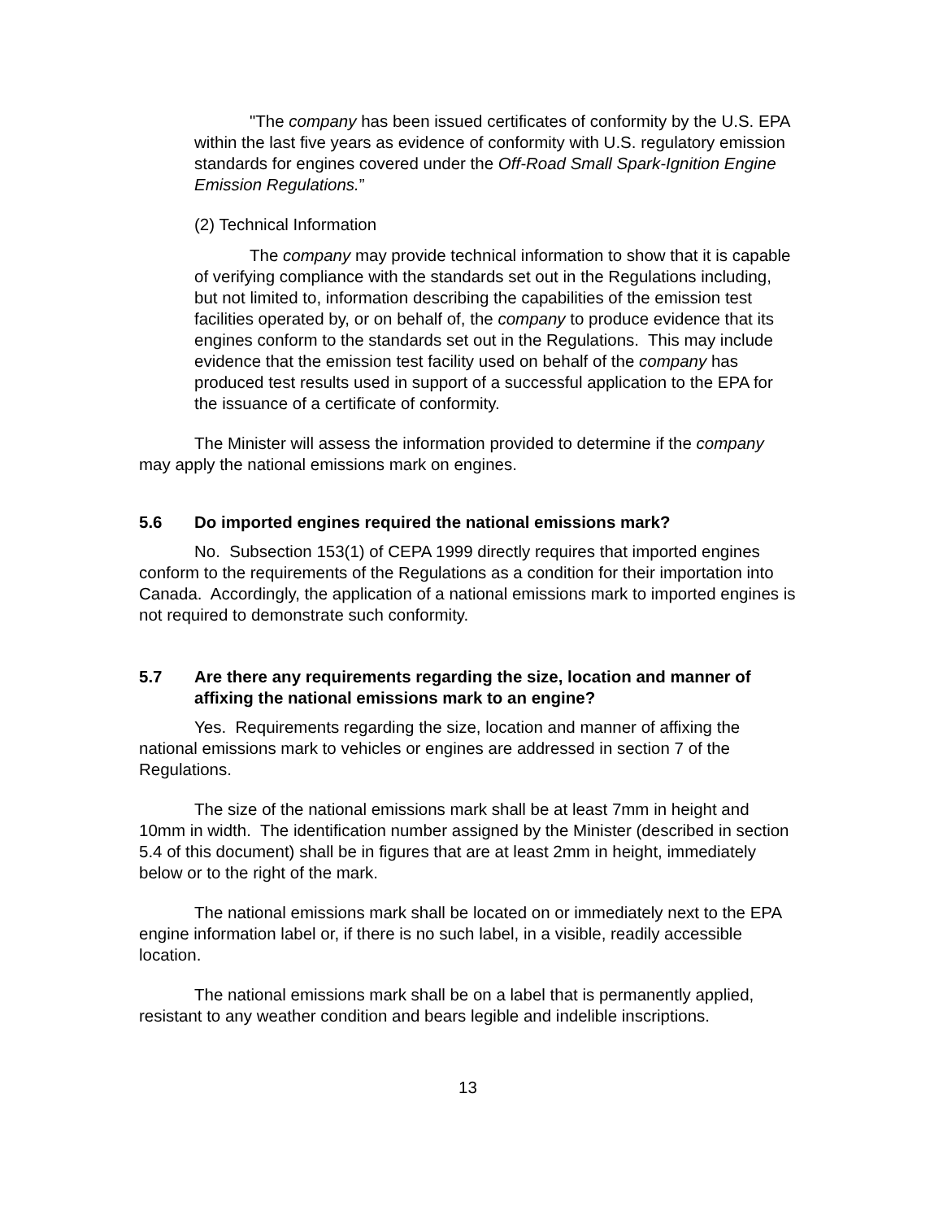"The company has been issued certificates of conformity by the U.S. EPA within the last five years as evidence of conformity with U.S. regulatory emission standards for engines covered under the Off-Road Small Spark-Ignition Engine Emission Regulations.”
(2) Technical Information
The company may provide technical information to show that it is capable of verifying compliance with the standards set out in the Regulations including, but not limited to, information describing the capabilities of the emission test facilities operated by, or on behalf of, the company to produce evidence that its engines conform to the standards set out in the Regulations. This may include evidence that the emission test facility used on behalf of the company has produced test results used in support of a successful application to the EPA for the issuance of a certificate of conformity.
The Minister will assess the information provided to determine if the company may apply the national emissions mark on engines.
5.6 Do imported engines required the national emissions mark?
No. Subsection 153(1) of CEPA 1999 directly requires that imported engines conform to the requirements of the Regulations as a condition for their importation into Canada. Accordingly, the application of a national emissions mark to imported engines is not required to demonstrate such conformity.
5.7 Are there any requirements regarding the size, location and manner of affixing the national emissions mark to an engine?
Yes. Requirements regarding the size, location and manner of affixing the national emissions mark to vehicles or engines are addressed in section 7 of the Regulations.
The size of the national emissions mark shall be at least 7mm in height and 10mm in width. The identification number assigned by the Minister (described in section 5.4 of this document) shall be in figures that are at least 2mm in height, immediately below or to the right of the mark.
The national emissions mark shall be located on or immediately next to the EPA engine information label or, if there is no such label, in a visible, readily accessible location.
The national emissions mark shall be on a label that is permanently applied, resistant to any weather condition and bears legible and indelible inscriptions.
13